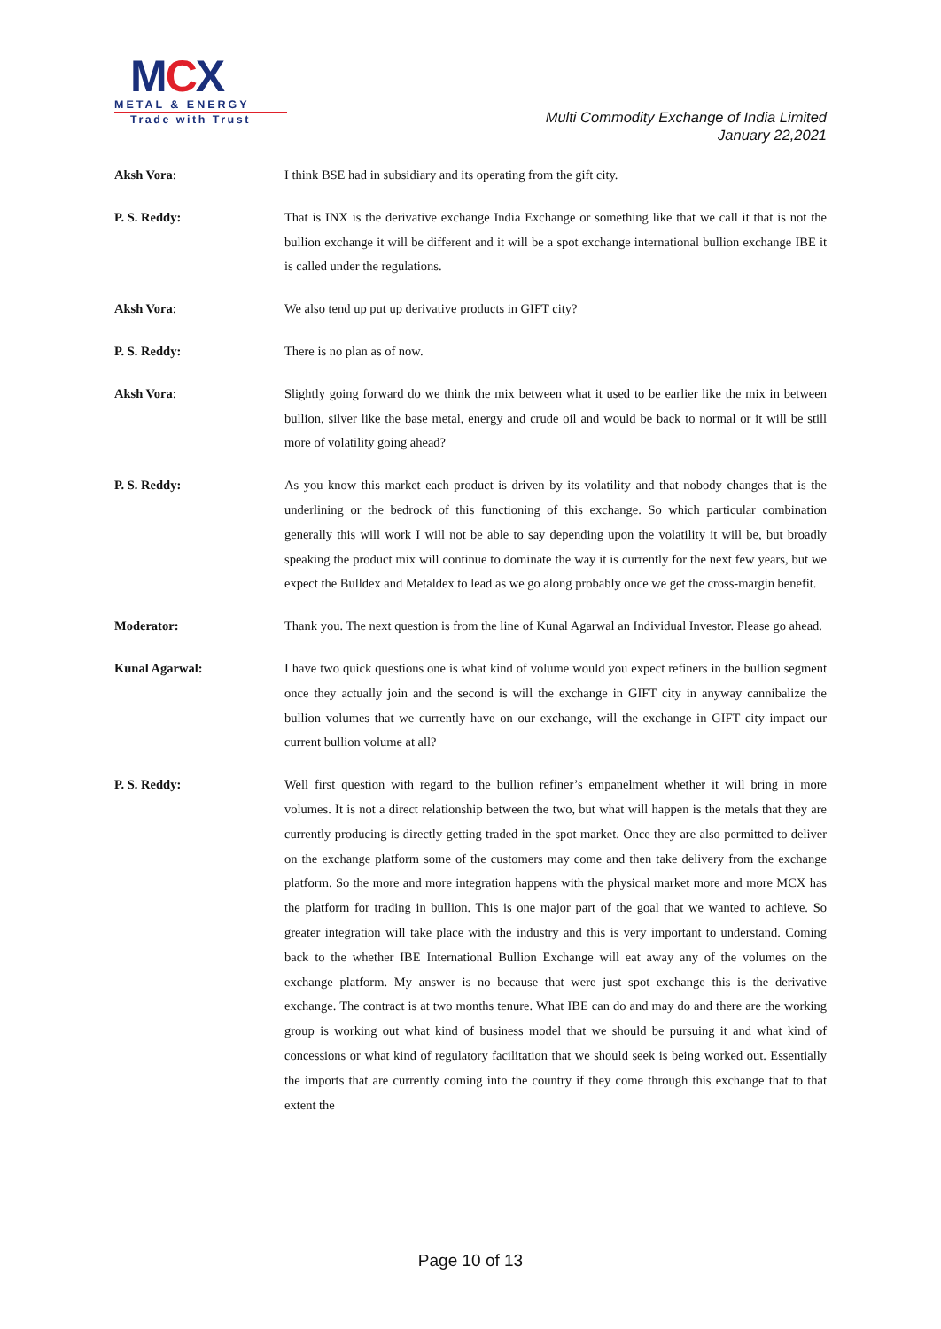MCX
METAL & ENERGY
Trade with Trust
Multi Commodity Exchange of India Limited
January 22,2021
Aksh Vora: I think BSE had in subsidiary and its operating from the gift city.
P. S. Reddy: That is INX is the derivative exchange India Exchange or something like that we call it that is not the bullion exchange it will be different and it will be a spot exchange international bullion exchange IBE it is called under the regulations.
Aksh Vora: We also tend up put up derivative products in GIFT city?
P. S. Reddy: There is no plan as of now.
Aksh Vora: Slightly going forward do we think the mix between what it used to be earlier like the mix in between bullion, silver like the base metal, energy and crude oil and would be back to normal or it will be still more of volatility going ahead?
P. S. Reddy: As you know this market each product is driven by its volatility and that nobody changes that is the underlining or the bedrock of this functioning of this exchange. So which particular combination generally this will work I will not be able to say depending upon the volatility it will be, but broadly speaking the product mix will continue to dominate the way it is currently for the next few years, but we expect the Bulldex and Metaldex to lead as we go along probably once we get the cross-margin benefit.
Moderator: Thank you. The next question is from the line of Kunal Agarwal an Individual Investor. Please go ahead.
Kunal Agarwal: I have two quick questions one is what kind of volume would you expect refiners in the bullion segment once they actually join and the second is will the exchange in GIFT city in anyway cannibalize the bullion volumes that we currently have on our exchange, will the exchange in GIFT city impact our current bullion volume at all?
P. S. Reddy: Well first question with regard to the bullion refiner’s empanelment whether it will bring in more volumes. It is not a direct relationship between the two, but what will happen is the metals that they are currently producing is directly getting traded in the spot market. Once they are also permitted to deliver on the exchange platform some of the customers may come and then take delivery from the exchange platform. So the more and more integration happens with the physical market more and more MCX has the platform for trading in bullion. This is one major part of the goal that we wanted to achieve. So greater integration will take place with the industry and this is very important to understand. Coming back to the whether IBE International Bullion Exchange will eat away any of the volumes on the exchange platform. My answer is no because that were just spot exchange this is the derivative exchange. The contract is at two months tenure. What IBE can do and may do and there are the working group is working out what kind of business model that we should be pursuing it and what kind of concessions or what kind of regulatory facilitation that we should seek is being worked out. Essentially the imports that are currently coming into the country if they come through this exchange that to that extent the
Page 10 of 13